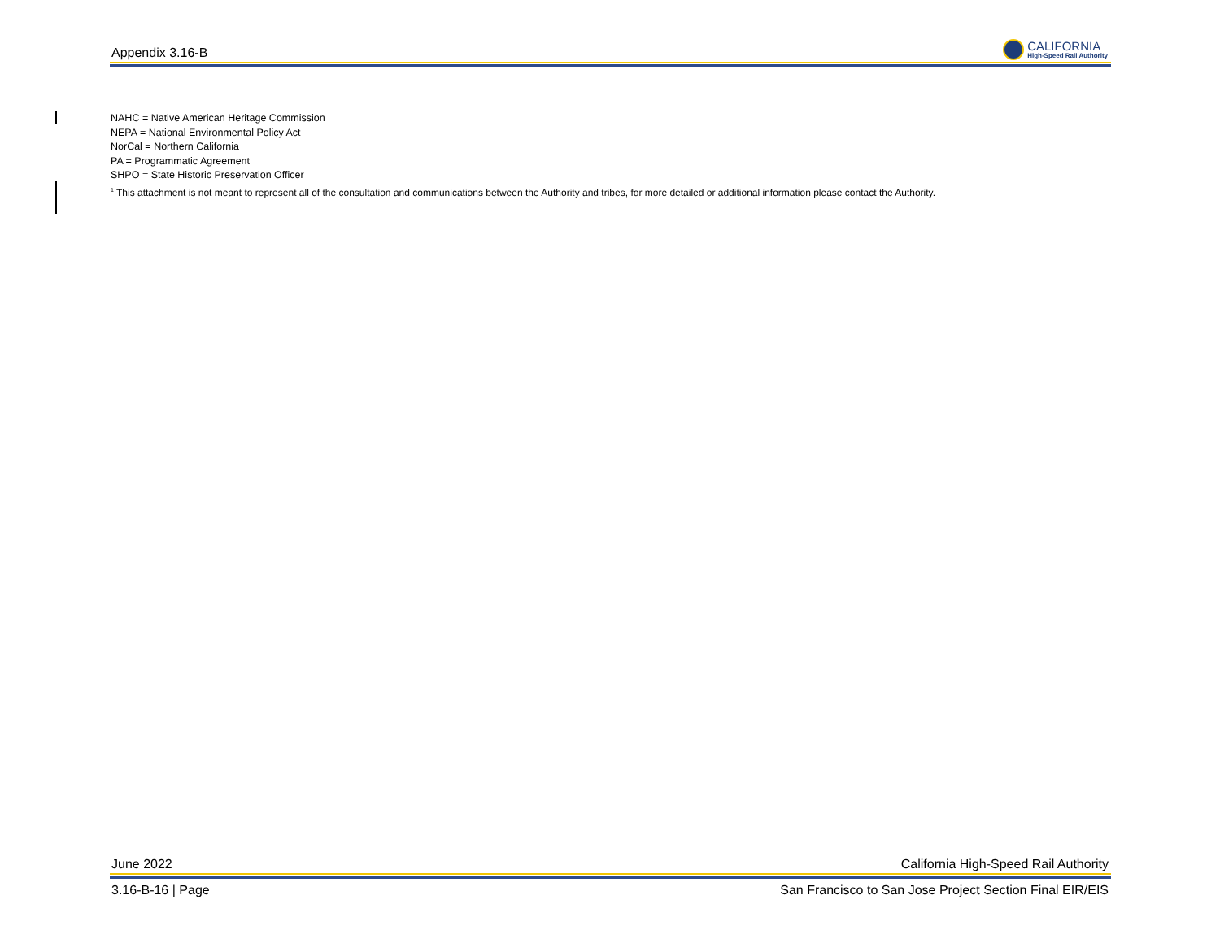Appendix 3.16-B
CALIFORNIA
High-Speed Rail Authority
NAHC = Native American Heritage Commission
NEPA = National Environmental Policy Act
NorCal = Northern California
PA = Programmatic Agreement
SHPO = State Historic Preservation Officer
<sup>1</sup> This attachment is not meant to represent all of the consultation and communications between the Authority and tribes, for more detailed or additional information please contact the Authority.
June 2022 California High-Speed Rail Authority
3.16-B-16 | Page San Francisco to San Jose Project Section Final EIR/EIS